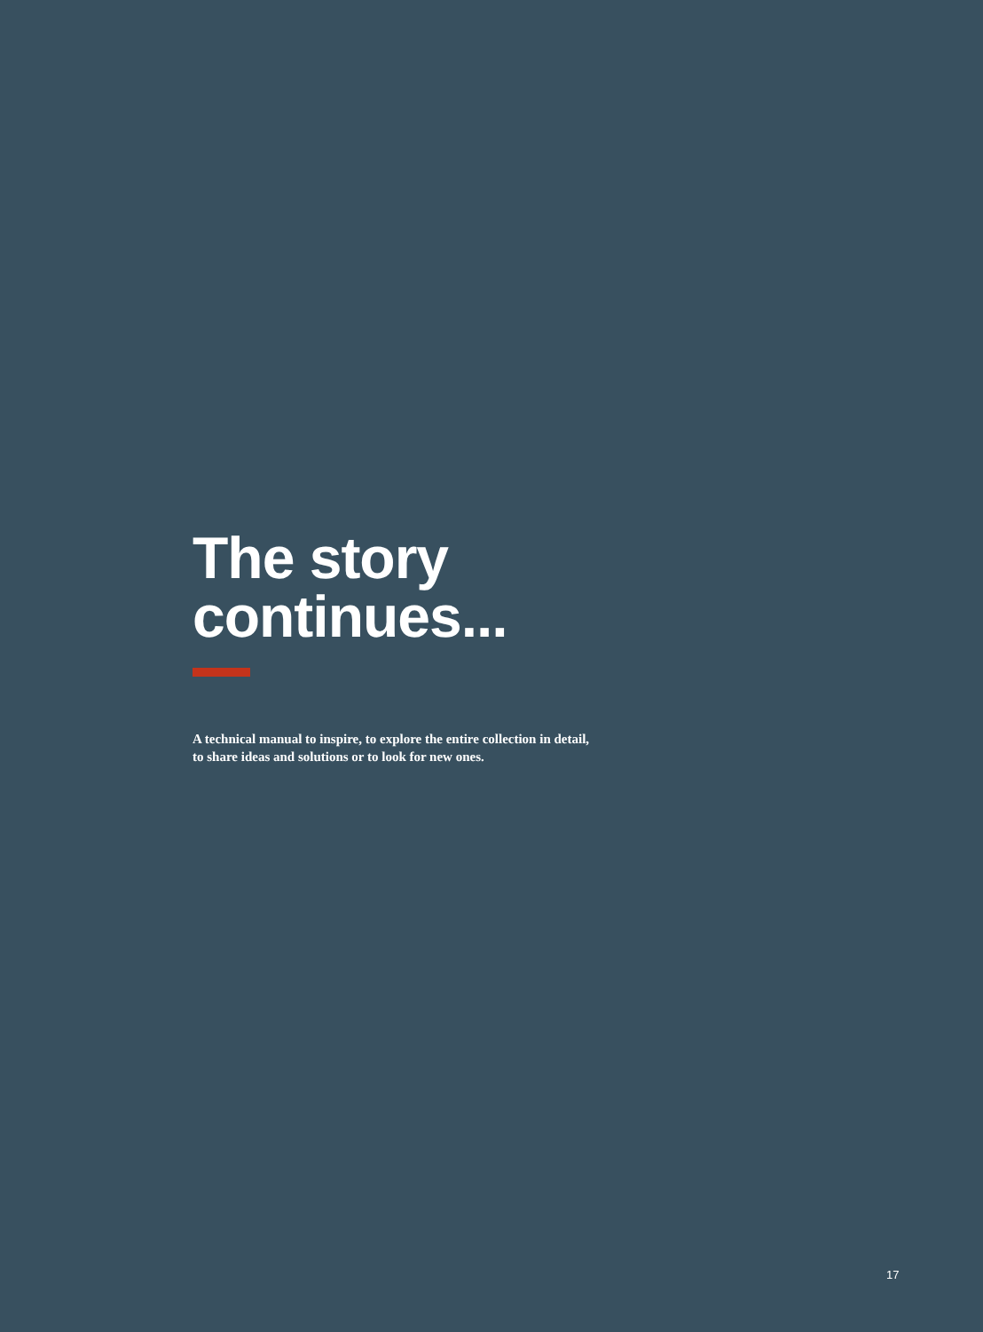The story
continues...
A technical manual to inspire, to explore the entire collection in detail,
to share ideas and solutions or to look for new ones.
17